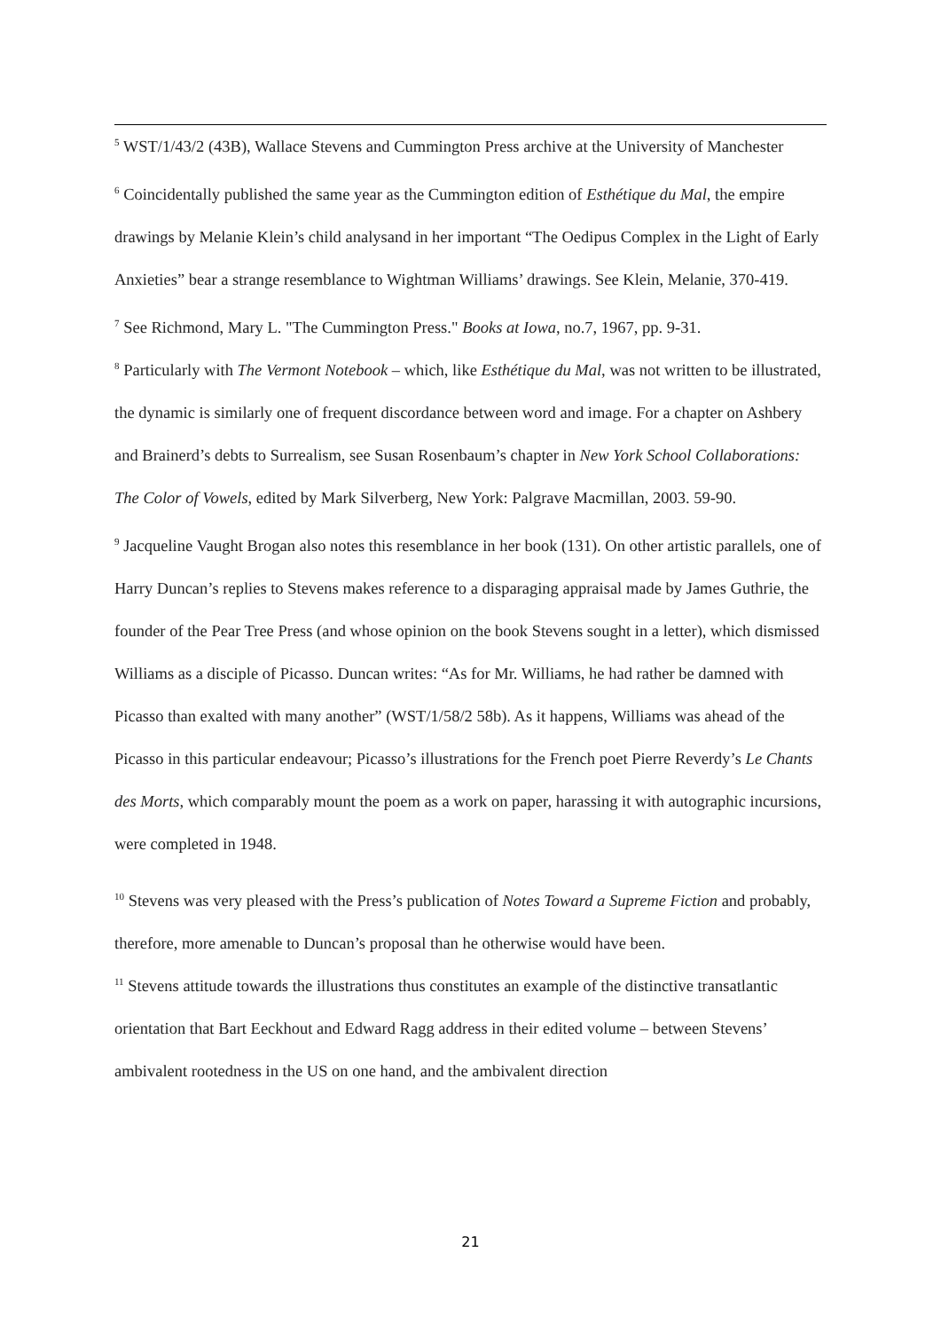<sup>5</sup> WST/1/43/2 (43B), Wallace Stevens and Cummington Press archive at the University of Manchester
<sup>6</sup> Coincidentally published the same year as the Cummington edition of Esthétique du Mal, the empire drawings by Melanie Klein’s child analysand in her important “The Oedipus Complex in the Light of Early Anxieties” bear a strange resemblance to Wightman Williams’ drawings. See Klein, Melanie, 370-419.
<sup>7</sup> See Richmond, Mary L. "The Cummington Press." Books at Iowa, no.7, 1967, pp. 9-31.
<sup>8</sup> Particularly with The Vermont Notebook – which, like Esthétique du Mal, was not written to be illustrated, the dynamic is similarly one of frequent discordance between word and image. For a chapter on Ashbery and Brainerd’s debts to Surrealism, see Susan Rosenbaum’s chapter in New York School Collaborations: The Color of Vowels, edited by Mark Silverberg, New York: Palgrave Macmillan, 2003. 59-90.
<sup>9</sup> Jacqueline Vaught Brogan also notes this resemblance in her book (131). On other artistic parallels, one of Harry Duncan’s replies to Stevens makes reference to a disparaging appraisal made by James Guthrie, the founder of the Pear Tree Press (and whose opinion on the book Stevens sought in a letter), which dismissed Williams as a disciple of Picasso. Duncan writes: “As for Mr. Williams, he had rather be damned with Picasso than exalted with many another” (WST/1/58/2 58b). As it happens, Williams was ahead of the Picasso in this particular endeavour; Picasso’s illustrations for the French poet Pierre Reverdy’s Le Chants des Morts, which comparably mount the poem as a work on paper, harassing it with autographic incursions, were completed in 1948.
<sup>10</sup> Stevens was very pleased with the Press’s publication of Notes Toward a Supreme Fiction and probably, therefore, more amenable to Duncan’s proposal than he otherwise would have been.
<sup>11</sup> Stevens attitude towards the illustrations thus constitutes an example of the distinctive transatlantic orientation that Bart Eeckhout and Edward Ragg address in their edited volume – between Stevens’ ambivalent rootedness in the US on one hand, and the ambivalent direction
21